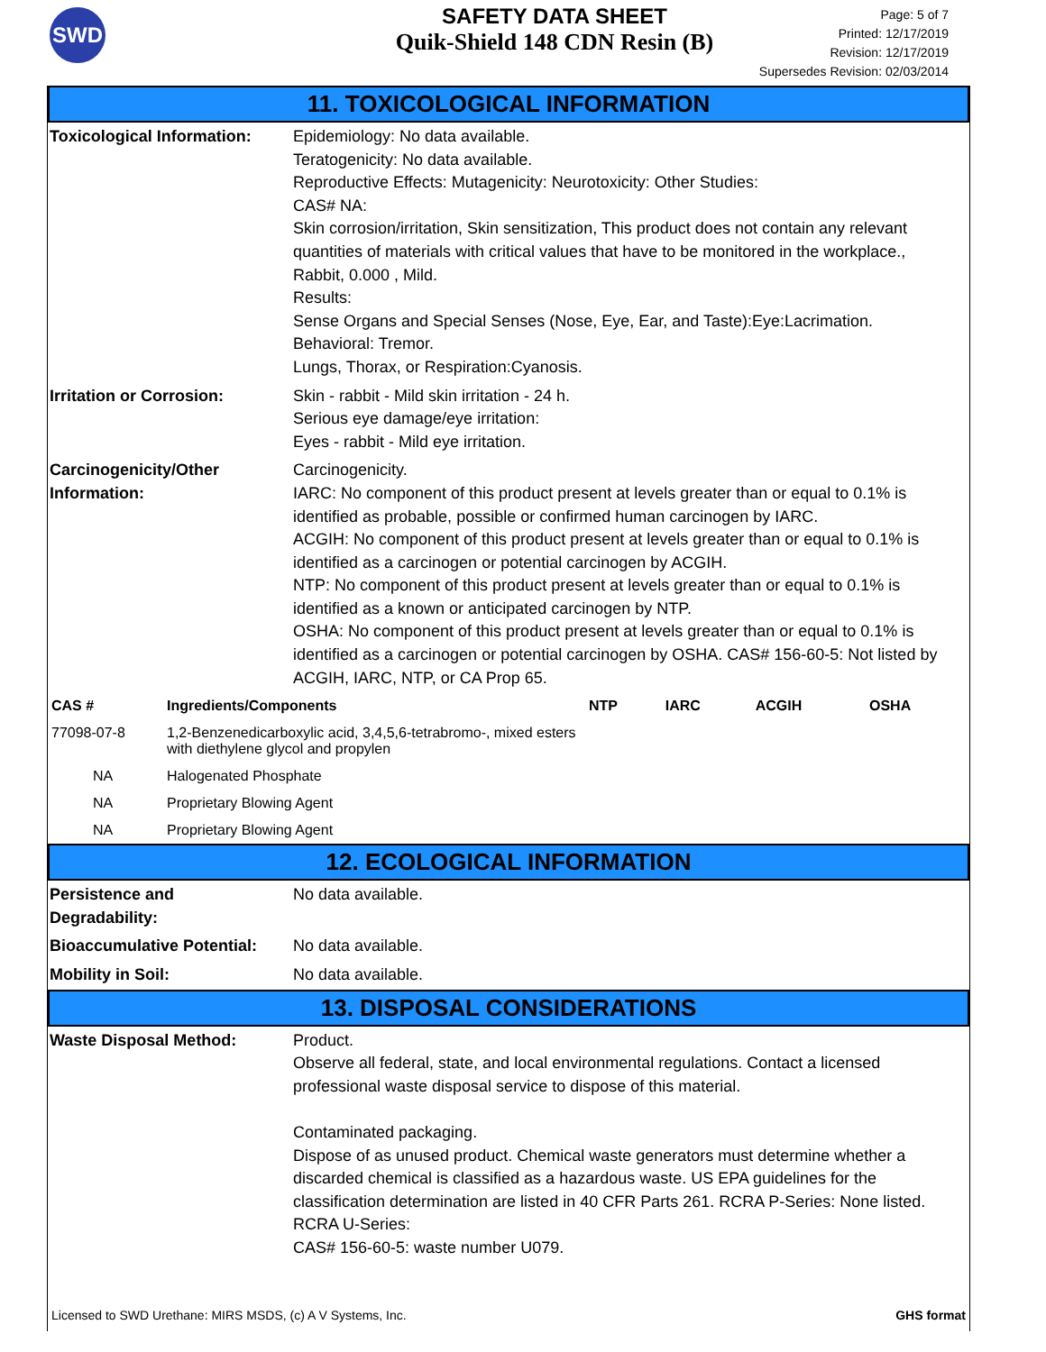SWD
SAFETY DATA SHEET
Quik-Shield 148 CDN Resin (B)
Page: 5 of 7
Printed: 12/17/2019
Revision: 12/17/2019
Supersedes Revision: 02/03/2014
11. TOXICOLOGICAL INFORMATION
Toxicological Information:
Epidemiology: No data available.
Teratogenicity: No data available.
Reproductive Effects: Mutagenicity: Neurotoxicity: Other Studies:
CAS# NA:
Skin corrosion/irritation, Skin sensitization, This product does not contain any relevant quantities of materials with critical values that have to be monitored in the workplace., Rabbit, 0.000 , Mild.
Results:
Sense Organs and Special Senses (Nose, Eye, Ear, and Taste):Eye:Lacrimation.
Behavioral: Tremor.
Lungs, Thorax, or Respiration:Cyanosis.
Irritation or Corrosion: Skin - rabbit - Mild skin irritation - 24 h.
Serious eye damage/eye irritation:
Eyes - rabbit - Mild eye irritation.
Carcinogenicity/Other Information:
Carcinogenicity.
IARC: No component of this product present at levels greater than or equal to 0.1% is identified as probable, possible or confirmed human carcinogen by IARC.
ACGIH: No component of this product present at levels greater than or equal to 0.1% is identified as a carcinogen or potential carcinogen by ACGIH.
NTP: No component of this product present at levels greater than or equal to 0.1% is identified as a known or anticipated carcinogen by NTP.
OSHA: No component of this product present at levels greater than or equal to 0.1% is identified as a carcinogen or potential carcinogen by OSHA. CAS# 156-60-5: Not listed by ACGIH, IARC, NTP, or CA Prop 65.
| CAS # | Ingredients/Components | NTP | IARC | ACGIH | OSHA |
| --- | --- | --- | --- | --- | --- |
| 77098-07-8 | 1,2-Benzenedicarboxylic acid, 3,4,5,6-tetrabromo-, mixed esters with diethylene glycol and propylen | | | | |
| NA | Halogenated Phosphate | | | | |
| NA | Proprietary Blowing Agent | | | | |
| NA | Proprietary Blowing Agent | | | | |
12. ECOLOGICAL INFORMATION
Persistence and
Degradability:
No data available.
Bioaccumulative Potential:
No data available.
Mobility in Soil: No data available.
13. DISPOSAL CONSIDERATIONS
Waste Disposal Method: Product.
Observe all federal, state, and local environmental regulations. Contact a licensed professional waste disposal service to dispose of this material.
Contaminated packaging.
Dispose of as unused product. Chemical waste generators must determine whether a discarded chemical is classified as a hazardous waste. US EPA guidelines for the classification determination are listed in 40 CFR Parts 261. RCRA P-Series: None listed. RCRA U-Series:
CAS# 156-60-5: waste number U079.
Licensed to SWD Urethane: MIRS MSDS, (c) A V Systems, Inc. GHS format